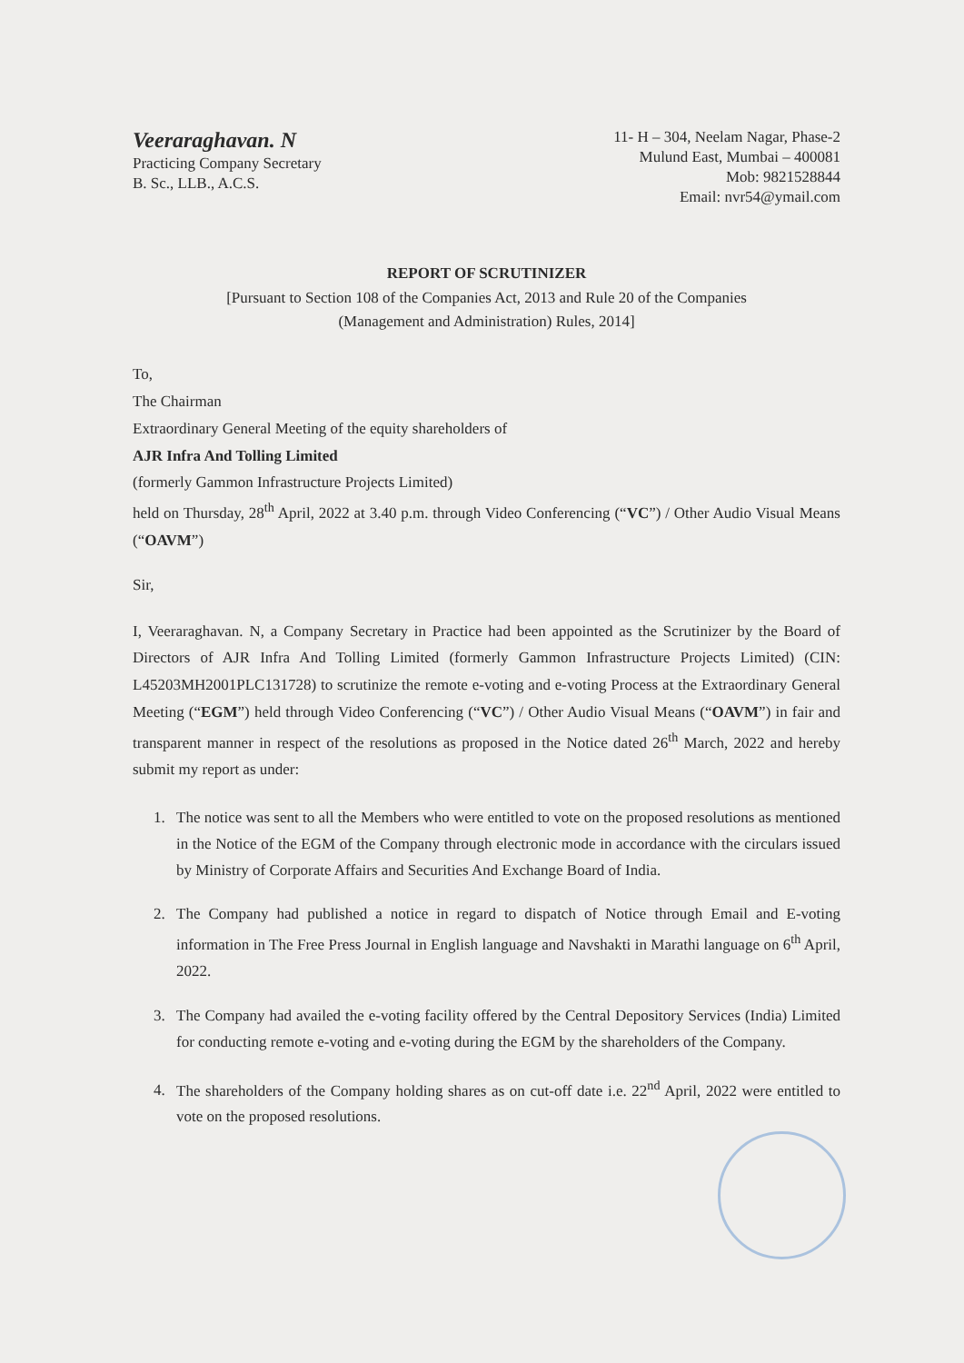Veeraraghavan. N
Practicing Company Secretary
B. Sc., LLB., A.C.S.
11- H – 304, Neelam Nagar, Phase-2
Mulund East, Mumbai – 400081
Mob: 9821528844
Email: nvr54@ymail.com
REPORT OF SCRUTINIZER
[Pursuant to Section 108 of the Companies Act, 2013 and Rule 20 of the Companies
(Management and Administration) Rules, 2014]
To,
The Chairman
Extraordinary General Meeting of the equity shareholders of
AJR Infra And Tolling Limited
(formerly Gammon Infrastructure Projects Limited)
held on Thursday, 28<sup>th</sup> April, 2022 at 3.40 p.m. through Video Conferencing (“VC”) / Other Audio Visual Means (“OAVM”)
Sir,
I, Veeraraghavan. N, a Company Secretary in Practice had been appointed as the Scrutinizer by the Board of Directors of AJR Infra And Tolling Limited (formerly Gammon Infrastructure Projects Limited) (CIN: L45203MH2001PLC131728) to scrutinize the remote e-voting and e-voting Process at the Extraordinary General Meeting (“EGM”) held through Video Conferencing (“VC”) / Other Audio Visual Means (“OAVM”) in fair and transparent manner in respect of the resolutions as proposed in the Notice dated 26<sup>th</sup> March, 2022 and hereby submit my report as under:
1. The notice was sent to all the Members who were entitled to vote on the proposed resolutions as mentioned in the Notice of the EGM of the Company through electronic mode in accordance with the circulars issued by Ministry of Corporate Affairs and Securities And Exchange Board of India.
2. The Company had published a notice in regard to dispatch of Notice through Email and E-voting information in The Free Press Journal in English language and Navshakti in Marathi language on 6<sup>th</sup> April, 2022.
3. The Company had availed the e-voting facility offered by the Central Depository Services (India) Limited for conducting remote e-voting and e-voting during the EGM by the shareholders of the Company.
4. The shareholders of the Company holding shares as on cut-off date i.e. 22<sup>nd</sup> April, 2022 were entitled to vote on the proposed resolutions.